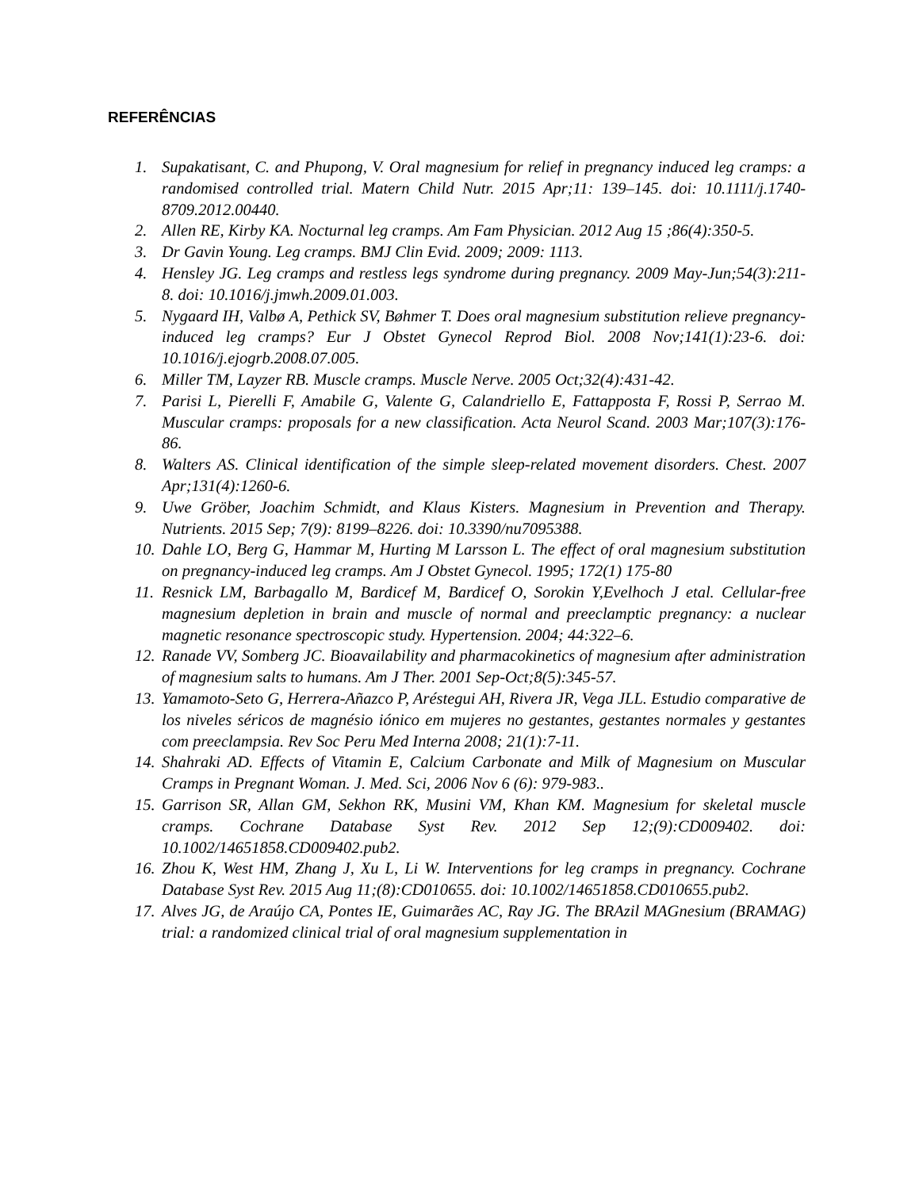REFERÊNCIAS
1. Supakatisant, C. and Phupong, V. Oral magnesium for relief in pregnancy induced leg cramps: a randomised controlled trial. Matern Child Nutr. 2015 Apr;11: 139–145. doi: 10.1111/j.1740-8709.2012.00440.
2. Allen RE, Kirby KA. Nocturnal leg cramps. Am Fam Physician. 2012 Aug 15 ;86(4):350-5.
3. Dr Gavin Young. Leg cramps. BMJ Clin Evid. 2009; 2009: 1113.
4. Hensley JG. Leg cramps and restless legs syndrome during pregnancy. 2009 May-Jun;54(3):211-8. doi: 10.1016/j.jmwh.2009.01.003.
5. Nygaard IH, Valbø A, Pethick SV, Bøhmer T. Does oral magnesium substitution relieve pregnancy-induced leg cramps? Eur J Obstet Gynecol Reprod Biol. 2008 Nov;141(1):23-6. doi: 10.1016/j.ejogrb.2008.07.005.
6. Miller TM, Layzer RB. Muscle cramps. Muscle Nerve. 2005 Oct;32(4):431-42.
7. Parisi L, Pierelli F, Amabile G, Valente G, Calandriello E, Fattapposta F, Rossi P, Serrao M. Muscular cramps: proposals for a new classification. Acta Neurol Scand. 2003 Mar;107(3):176-86.
8. Walters AS. Clinical identification of the simple sleep-related movement disorders. Chest. 2007 Apr;131(4):1260-6.
9. Uwe Gröber, Joachim Schmidt, and Klaus Kisters. Magnesium in Prevention and Therapy. Nutrients. 2015 Sep; 7(9): 8199–8226. doi: 10.3390/nu7095388.
10. Dahle LO, Berg G, Hammar M, Hurting M Larsson L. The effect of oral magnesium substitution on pregnancy-induced leg cramps. Am J Obstet Gynecol. 1995; 172(1) 175-80
11. Resnick LM, Barbagallo M, Bardicef M, Bardicef O, Sorokin Y,Evelhoch J etal. Cellular-free magnesium depletion in brain and muscle of normal and preeclamptic pregnancy: a nuclear magnetic resonance spectroscopic study. Hypertension. 2004; 44:322–6.
12. Ranade VV, Somberg JC. Bioavailability and pharmacokinetics of magnesium after administration of magnesium salts to humans. Am J Ther. 2001 Sep-Oct;8(5):345-57.
13. Yamamoto-Seto G, Herrera-Añazco P, Aréstegui AH, Rivera JR, Vega JLL. Estudio comparative de los niveles séricos de magnésio iónico em mujeres no gestantes, gestantes normales y gestantes com preeclampsia. Rev Soc Peru Med Interna 2008; 21(1):7-11.
14. Shahraki AD. Effects of Vitamin E, Calcium Carbonate and Milk of Magnesium on Muscular Cramps in Pregnant Woman. J. Med. Sci, 2006 Nov 6 (6): 979-983..
15. Garrison SR, Allan GM, Sekhon RK, Musini VM, Khan KM. Magnesium for skeletal muscle cramps. Cochrane Database Syst Rev. 2012 Sep 12;(9):CD009402. doi: 10.1002/14651858.CD009402.pub2.
16. Zhou K, West HM, Zhang J, Xu L, Li W. Interventions for leg cramps in pregnancy. Cochrane Database Syst Rev. 2015 Aug 11;(8):CD010655. doi: 10.1002/14651858.CD010655.pub2.
17. Alves JG, de Araújo CA, Pontes IE, Guimarães AC, Ray JG. The BRAzil MAGnesium (BRAMAG) trial: a randomized clinical trial of oral magnesium supplementation in